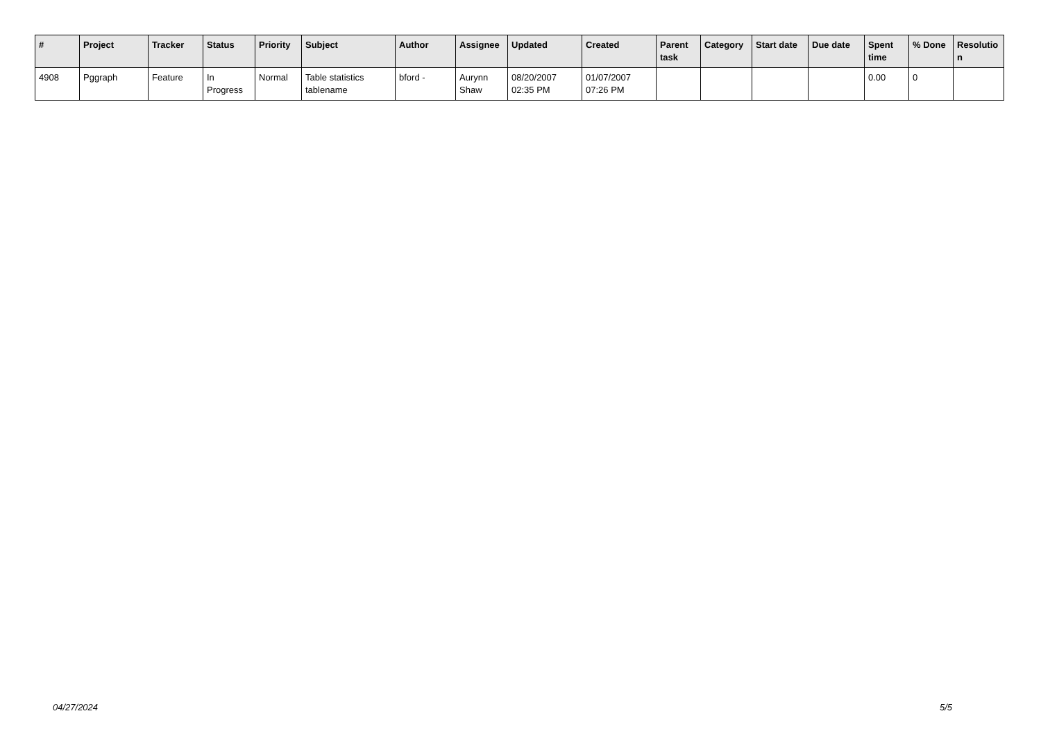| # | Project | Tracker | Status | Priority | Subject | Author | Assignee | Updated | Created | Parent task | Category | Start date | Due date | Spent time | % Done | Resolutio n |
| --- | --- | --- | --- | --- | --- | --- | --- | --- | --- | --- | --- | --- | --- | --- | --- | --- |
| 4908 | Pggraph | Feature | In Progress | Normal | Table statistics tablename | bford - | Aurynn Shaw | 08/20/2007 02:35 PM | 01/07/2007 07:26 PM | | | | | 0.00 | 0 | |
04/27/2024 5/5